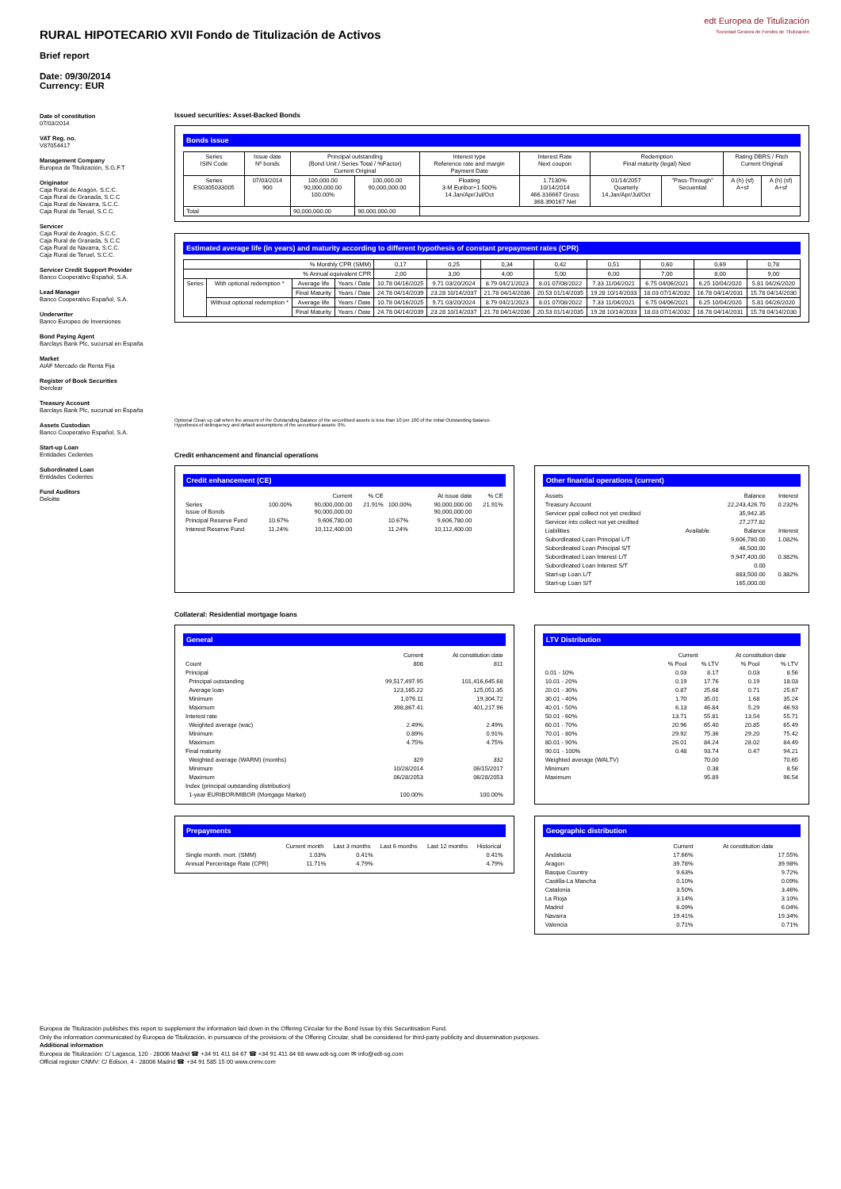RURAL HIPOTECARIO XVII Fondo de Titulización de Activos
Brief report
edt Europea de Titulización
Sociedad Gestora de Fondos de Titulización
Date: 09/30/2014
Currency: EUR
Date of constitution
07/03/2014
VAT Reg. no.
V87054417
Management Company
Europea de Titulización, S.G.F.T
Originator
Caja Rural de Aragón, S.C.C.
Caja Rural de Granada, S.C.C
Caja Rural de Navarra, S.C.C.
Caja Rural de Teruel, S.C.C.
Servicer
Caja Rural de Aragón, S.C.C.
Caja Rural de Granada, S.C.C
Caja Rural de Navarra, S.C.C.
Caja Rural de Teruel, S.C.C.
Servicer Credit Support Provider
Banco Cooperativo Español, S.A.
Lead Manager
Banco Cooperativo Español, S.A.
Underwriter
Banco Europeo de Inversiones
Bond Paying Agent
Barclays Bank Plc, sucursal en España
Market
AIAF Mercado de Renta Fija
Register of Book Securities
Iberclear
Treasury Account
Barclays Bank Plc, sucursal en España
Assets Custodian
Banco Cooperativo Español, S.A.
Start-up Loan
Entidades Cedentes
Subordinated Loan
Entidades Cedentes
Fund Auditors
Deloitte
Issued securities: Asset-Backed Bonds
Bonds issue
| Series ISIN Code | Issue date Nº bonds | Principal outstanding (Bond Unit / Series Total / %Factor) Current Original | | Interest type Reference rate and margin Payment Date | Interest Rate Next coupon | Redemption Final maturity (legal) Next | | Rating DBRS / Fitch Current Original | |
| --- | --- | --- | --- | --- | --- | --- | --- | --- | --- |
| Series ES0305033005 | 07/03/2014 900 | 100,000.00 90,000,000.00 100.00% | 100,000.00 90,000,000.00 | Floating 3-M Euribor+1.500% 14.Jan/Apr/Jul/Oct | 1.7130% 10/14/2014 466.316667 Gross 368.390167 Net | 01/14/2057 Quarterly 14.Jan/Apr/Jul/Oct | "Pass-Through" Secuential | A (h) (sf) A+sf | A (h) (sf) A+sf |
| Total | | 90,000,000.00 | 90.000.000,00 | | | | | | |
Estimated average life (in years) and maturity according to different hypothesis of constant prepayment rates (CPR)
| % Monthly CPR (SMM) | | | | 0,17 | 0,25 | 0,34 | 0,42 | 0,51 | 0,60 | 0,69 | 0,78 |
| % Annual equivalent CPR | | | | 2,00 | 3,00 | 4,00 | 5,00 | 6,00 | 7,00 | 8,00 | 9,00 |
| Series | With optional redemption * | Average life | Years / Date | 10.78 04/16/2025 | 9.71 03/20/2024 | 8.79 04/21/2023 | 8.01 07/08/2022 | 7.33 11/04/2021 | 6.75 04/06/2021 | 6.25 10/04/2020 | 5.81 04/26/2020 |
| | | Final Maturity | Years / Date | 24.78 04/14/2039 | 23.28 10/14/2037 | 21.78 04/14/2036 | 20.53 01/14/2035 | 19.28 10/14/2033 | 18.03 07/14/2032 | 16.78 04/14/2031 | 15.78 04/14/2030 |
| | Without optional redemption * | Average life | Years / Date | 10.78 04/16/2025 | 9.71 03/20/2024 | 8.79 04/21/2023 | 8.01 07/08/2022 | 7.33 11/04/2021 | 6.75 04/06/2021 | 6.25 10/04/2020 | 5.81 04/26/2020 |
| | | Final Maturity | Years / Date | 24.78 04/14/2039 | 23.28 10/14/2037 | 21.78 04/14/2036 | 20.53 01/14/2035 | 19.28 10/14/2033 | 18.03 07/14/2032 | 16.78 04/14/2031 | 15.78 04/14/2030 |
Optional Clean up call when the amount of the Outstanding Balance of the securitised assets is less than 10 per 100 of the initial Outstanding Balance.
Hypothesis of delinquency and default assumptions of the securitised assets: 0%.
Credit enhancement and financial operations
Credit enhancement (CE)
| | | Current | % CE | | At issue date | % CE |
| Series Issue of Bonds | 100.00% | 90,000,000.00 90,000,000.00 | 21.91% | 100.00% | 90,000,000.00 90,000,000.00 | 21.91% |
| Principal Reserve Fund | 10.67% | 9,606,780.00 | | 10.67% | 9,606,780.00 | |
| Interest Reserve Fund | 11.24% | 10,112,400.00 | | 11.24% | 10,112,400.00 | |
Other finantial operations (current)
| Assets | | Balance | Interest |
| Treasury Account | | 22,243,426.70 | 0.232% |
| Servicer ppal collect not yet credited | | 35,942.35 | |
| Servicer ints collect not yet credited | | 27,277.82 | |
| Liabilities | Available | Balance | Interest |
| Subordinated Loan Principal L/T | | 9,606,780.00 | 1.082% |
| Subordinated Loan Principal S/T | | 46,500.00 | |
| Subordinated Loan Interest L/T | | 9,947,400.00 | 0.382% |
| Subordinated Loan Interest S/T | | 0.00 | |
| Start-up Loan L/T | | 883,500.00 | 0.382% |
| Start-up Loan S/T | | 165,000.00 | |
Collateral: Residential mortgage loans
General
| | Current | At constitution date |
| Count | 808 | 811 |
| Principal | | |
| Principal outstanding | 99,517,497.95 | 101,416,645.68 |
| Average loan | 123,165.22 | 125,051.35 |
| Minimum | 1,076.11 | 19,304.72 |
| Maximum | 398,867.41 | 401,217.96 |
| Interest rate | | |
| Weighted average (wac) | 2.49% | 2.49% |
| Minimum | 0.89% | 0.91% |
| Maximum | 4.75% | 4.75% |
| Final maturity | | |
| Weighted average (WARM) (months) | 329 | 332 |
| Minimum | 10/28/2014 | 06/15/2017 |
| Maximum | 06/28/2053 | 06/28/2053 |
| Index (principal outstanding distribution) | | |
| 1-year EURIBOR/MIBOR (Mortgage Market) | 100.00% | 100.00% |
LTV Distribution
| | Current | | At constitution date | |
| | % Pool | % LTV | % Pool | % LTV |
| 0.01 - 10% | 0.03 | 8.17 | 0.03 | 8.56 |
| 10.01 - 20% | 0.19 | 17.76 | 0.19 | 18.03 |
| 20.01 - 30% | 0.87 | 25.68 | 0.71 | 25.67 |
| 30.01 - 40% | 1.70 | 35.01 | 1.68 | 35.24 |
| 40.01 - 50% | 6.13 | 46.84 | 5.29 | 46.93 |
| 50.01 - 60% | 13.71 | 55.81 | 13.54 | 55.71 |
| 60.01 - 70% | 20.96 | 65.40 | 20.85 | 65.49 |
| 70.01 - 80% | 29.92 | 75.36 | 29.20 | 75.42 |
| 80.01 - 90% | 26.01 | 84.24 | 28.02 | 84.49 |
| 90.01 - 100% | 0.48 | 93.74 | 0.47 | 94.21 |
| Weighted average (WALTV) | | 70.00 | | 70.65 |
| Minimum | | 0.38 | | 8.56 |
| Maximum | | 95.89 | | 96.54 |
Prepayments
| | Current month | Last 3 months | Last 6 months | Last 12 months | Historical |
| Single month. mort. (SMM) | 1.03% | 0.41% | | | 0.41% |
| Annual Percentage Rate (CPR) | 11.71% | 4.79% | | | 4.79% |
Geographic distribution
| | Current | At constitution date |
| Andalucia | 17.66% | 17.55% |
| Aragon | 39.78% | 39.98% |
| Basque Country | 9.63% | 9.72% |
| Castilla-La Mancha | 0.10% | 0.09% |
| Catalonia | 3.50% | 3.46% |
| La Rioja | 3.14% | 3.10% |
| Madrid | 6.09% | 6.04% |
| Navarra | 19.41% | 19.34% |
| Valencia | 0.71% | 0.71% |
Europea de Titulización publishes this report to supplement the information laid down in the Offering Circular for the Bond Issue by this Securitisation Fund.
Only the information communicated by Europea de Titulización, in pursuance of the provisions of the Offering Circular, shall be considered for third-party publicity and dissemination purposes.
Additional information
Europea de Titulización: C/ Lagasca, 120 - 28006 Madrid ☎ +34 91 411 84 67 ☎ +34 91 411 84 68 www.edt-sg.com ✉ info@edt-sg.com
Official register CNMV: C/ Edison, 4 - 28006 Madrid ☎ +34 91 585 15 00 www.cnmv.com